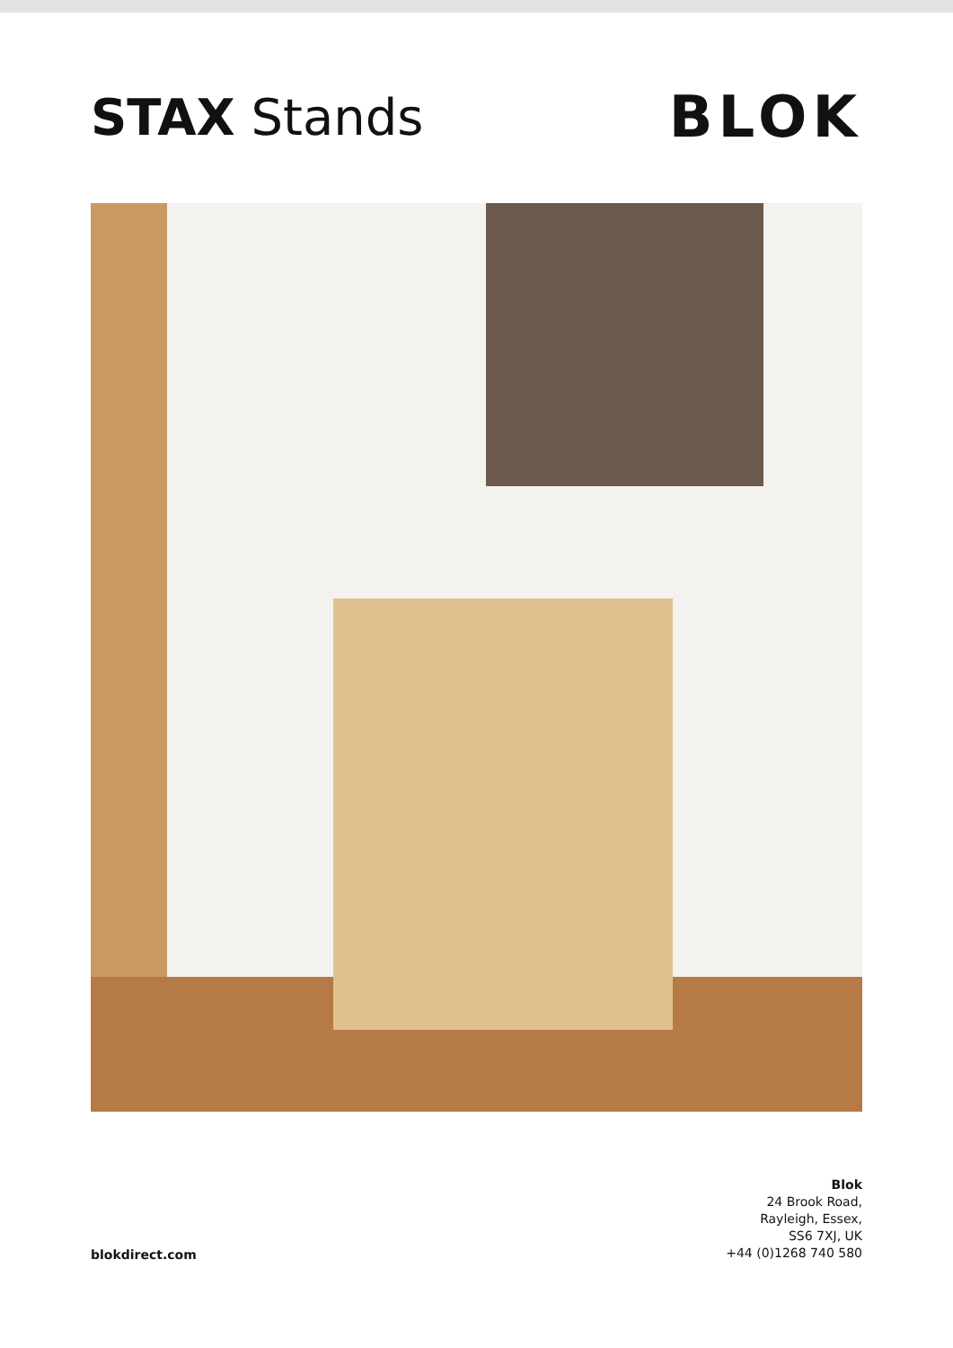STAX Stands BLOK
blokdirect.com
Blok
24 Brook Road,
Rayleigh, Essex,
SS6 7XJ, UK
+44 (0)1268 740 580